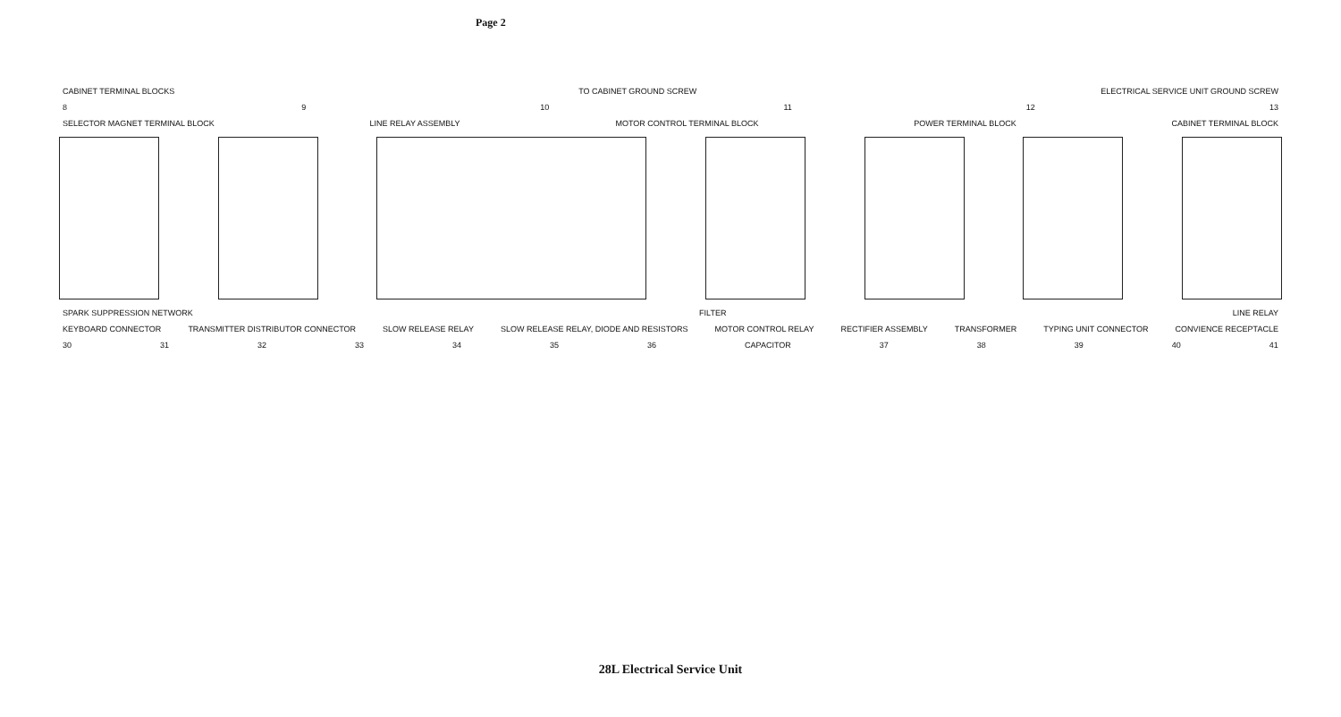Page 2
CABINET TERMINAL BLOCKS TO CABINET GROUND SCREW ELECTRICAL SERVICE UNIT GROUND SCREW
8 9 10 11 12 13
SELECTOR MAGNET TERMINAL BLOCK LINE RELAY ASSEMBLY MOTOR CONTROL TERMINAL BLOCK POWER TERMINAL BLOCK CABINET TERMINAL BLOCK
SPARK SUPPRESSION NETWORK FILTER LINE RELAY
KEYBOARD CONNECTOR TRANSMITTER DISTRIBUTOR CONNECTOR SLOW RELEASE RELAY SLOW RELEASE RELAY, DIODE AND RESISTORS MOTOR CONTROL RELAY RECTIFIER ASSEMBLY TRANSFORMER TYPING UNIT CONNECTOR CONVIENCE RECEPTACLE
30 31 32 33 34 35 36 CAPACITOR 37 38 39 40 41
28L Electrical Service Unit